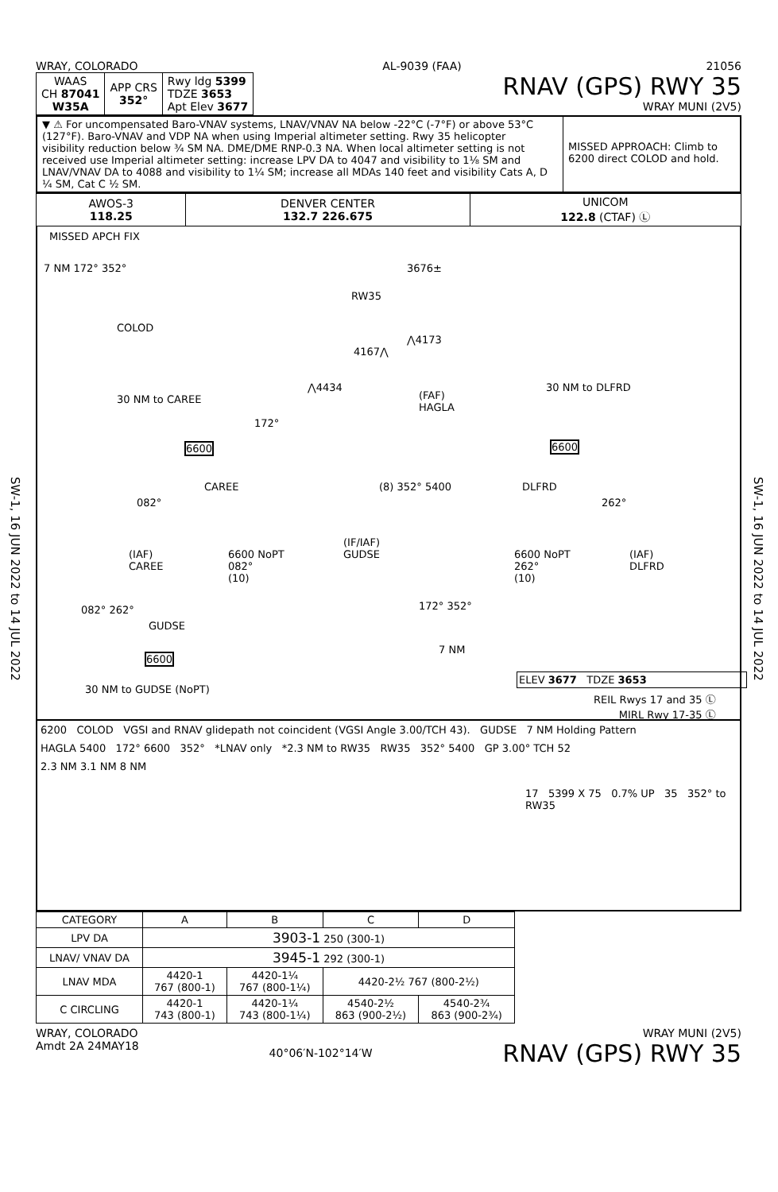SW-1, 16 JUN 2022 to 14 JUL 2022
SW-1, 16 JUN 2022 to 14 JUL 2022
WRAY, COLORADO AL-9039 (FAA) 21056
| WAAS CH 87041 W35A | APP CRS 352° | Rwy ldg 5399 TDZE 3653 Apt Elev 3677 |
RNAV (GPS) RWY 35
WRAY MUNI (2V5)
▼ ⚠ For uncompensated Baro-VNAV systems, LNAV/VNAV NA below -22°C (-7°F) or above 53°C (127°F). Baro-VNAV and VDP NA when using Imperial altimeter setting. Rwy 35 helicopter visibility reduction below ¾ SM NA. DME/DME RNP-0.3 NA. When local altimeter setting is not received use Imperial altimeter setting: increase LPV DA to 4047 and visibility to 1⅛ SM and LNAV/VNAV DA to 4088 and visibility to 1¼ SM; increase all MDAs 140 feet and visibility Cats A, D ¼ SM, Cat C ½ SM.
MISSED APPROACH: Climb to 6200 direct COLOD and hold.
| AWOS-3 118.25 | DENVER CENTER 132.7 226.675 | UNICOM 122.8 (CTAF) Ⓛ |
MISSED APCH FIX
7 NM 172° 352°
COLOD
3676±
RW35
⋀4173
4167⋀
⋀4434
(FAF)
HAGLA
30 NM to CAREE
6600
CAREE
082°
172°
(8) 352° 5400
30 NM to DLFRD
6600
DLFRD
262°
(IAF)
CAREE
6600 NoPT
082°
(10)
(IF/IAF)
GUDSE
6600 NoPT
262°
(10)
(IAF)
DLFRD
082° 262°
GUDSE
6600
172° 352°
7 NM
30 NM to GUDSE (NoPT)
ELEV 3677 TDZE 3653
REIL Rwys 17 and 35 Ⓛ
MIRL Rwy 17-35 Ⓛ
6200 COLOD VGSI and RNAV glidepath not coincident (VGSI Angle 3.00/TCH 43). GUDSE 7 NM Holding Pattern
HAGLA 5400 172° 6600 352° *LNAV only *2.3 NM to RW35 RW35 352° 5400 GP 3.00° TCH 52
2.3 NM 3.1 NM 8 NM
17 5399 X 75 0.7% UP 35 352° to RW35
| CATEGORY | A | B | C | D |
| --- | --- | --- | --- | --- |
| LPV DA | 3903-1 250 (300-1) | | | |
| LNAV/ VNAV DA | 3945-1 292 (300-1) | | | |
| LNAV MDA | 4420-1 767 (800-1) | 4420-1¼ 767 (800-1¼) | 4420-2½ 767 (800-2½) | |
| C CIRCLING | 4420-1 743 (800-1) | 4420-1¼ 743 (800-1¼) | 4540-2½ 863 (900-2½) | 4540-2¾ 863 (900-2¾) |
WRAY, COLORADO
Amdt 2A 24MAY18
40°06′N-102°14′W
WRAY MUNI (2V5)
RNAV (GPS) RWY 35